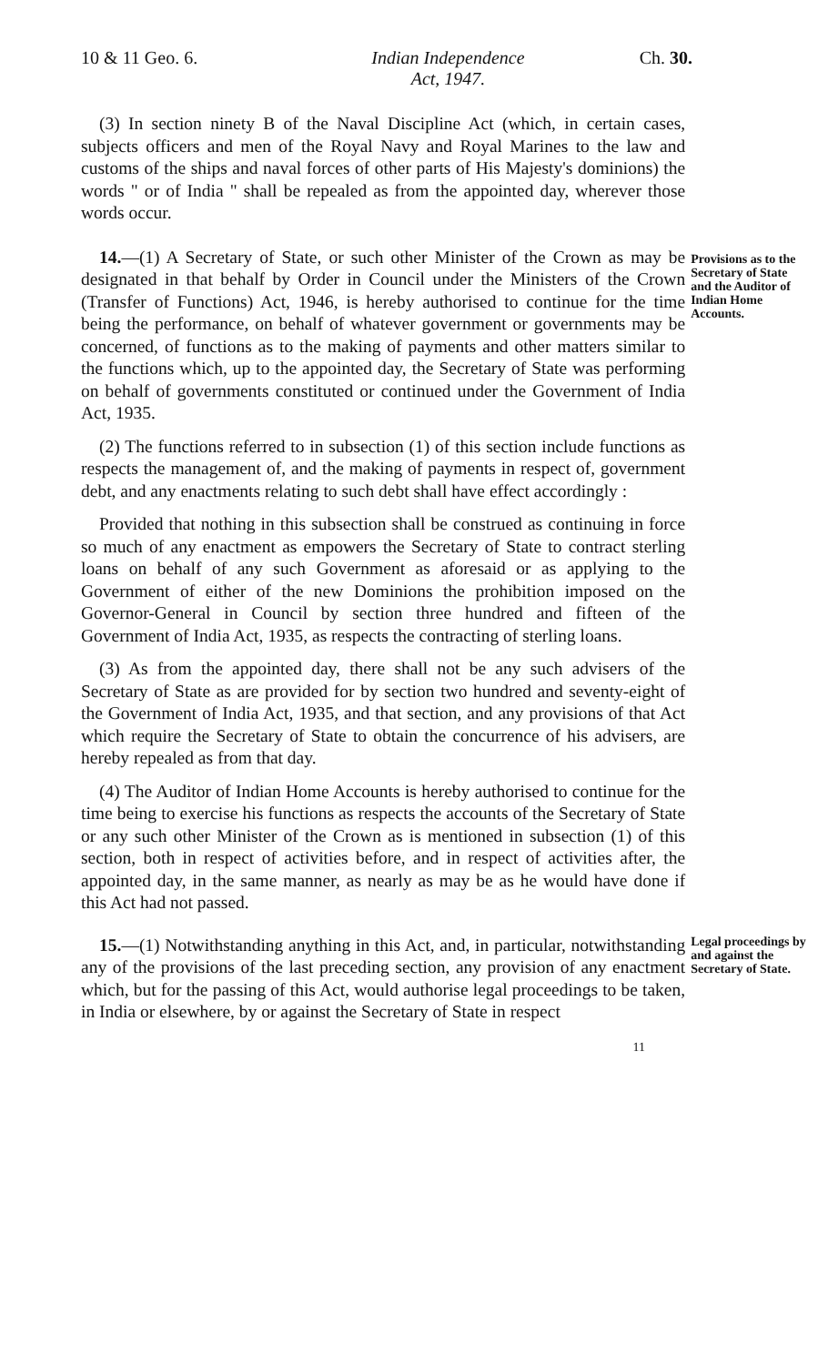10 & 11 Geo. 6. Indian Independence
Act, 1947.
Ch. 30.
(3) In section ninety B of the Naval Discipline Act (which, in certain cases, subjects officers and men of the Royal Navy and Royal Marines to the law and customs of the ships and naval forces of other parts of His Majesty's dominions) the words " or of India " shall be repealed as from the appointed day, wherever those words occur.
14.—(1) A Secretary of State, or such other Minister of the Crown as may be designated in that behalf by Order in Council under the Ministers of the Crown (Transfer of Functions) Act, 1946, is hereby authorised to continue for the time being the performance, on behalf of whatever government or governments may be concerned, of functions as to the making of payments and other matters similar to the functions which, up to the appointed day, the Secretary of State was performing on behalf of governments constituted or continued under the Government of India Act, 1935.
(2) The functions referred to in subsection (1) of this section include functions as respects the management of, and the making of payments in respect of, government debt, and any enactments relating to such debt shall have effect accordingly :
Provided that nothing in this subsection shall be construed as continuing in force so much of any enactment as empowers the Secretary of State to contract sterling loans on behalf of any such Government as aforesaid or as applying to the Government of either of the new Dominions the prohibition imposed on the Governor-General in Council by section three hundred and fifteen of the Government of India Act, 1935, as respects the contracting of sterling loans.
(3) As from the appointed day, there shall not be any such advisers of the Secretary of State as are provided for by section two hundred and seventy-eight of the Government of India Act, 1935, and that section, and any provisions of that Act which require the Secretary of State to obtain the concurrence of his advisers, are hereby repealed as from that day.
(4) The Auditor of Indian Home Accounts is hereby authorised to continue for the time being to exercise his functions as respects the accounts of the Secretary of State or any such other Minister of the Crown as is mentioned in subsection (1) of this section, both in respect of activities before, and in respect of activities after, the appointed day, in the same manner, as nearly as may be as he would have done if this Act had not passed.
Provisions as to the Secretary of State and the Auditor of Indian Home Accounts.
15.—(1) Notwithstanding anything in this Act, and, in particular, notwithstanding any of the provisions of the last preceding section, any provision of any enactment which, but for the passing of this Act, would authorise legal proceedings to be taken, in India or elsewhere, by or against the Secretary of State in respect
Legal proceedings by and against the Secretary of State.
11